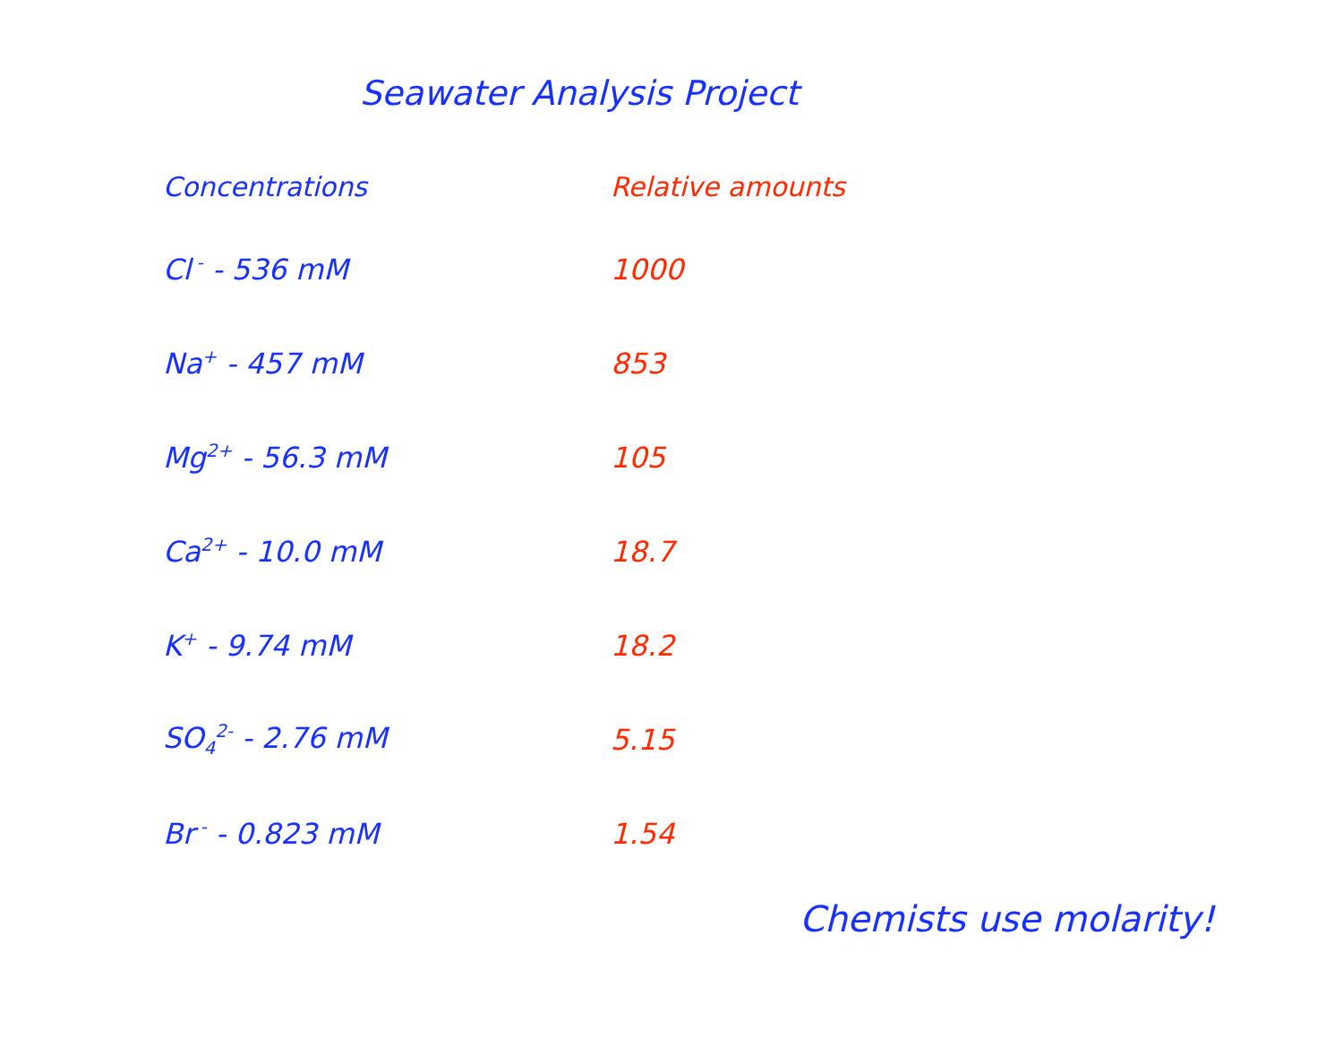Seawater Analysis Project
| Concentrations | Relative amounts |
| --- | --- |
| Cl<sup>-</sup> - 536 mM | 1000 |
| Na<sup>+</sup> - 457 mM | 853 |
| Mg<sup>2+</sup> - 56.3 mM | 105 |
| Ca<sup>2+</sup> - 10.0 mM | 18.7 |
| K<sup>+</sup> - 9.74 mM | 18.2 |
| SO<sub>4</sub><sup>2-</sup> - 2.76 mM | 5.15 |
| Br<sup>-</sup> - 0.823 mM | 1.54 |
Chemists use molarity!